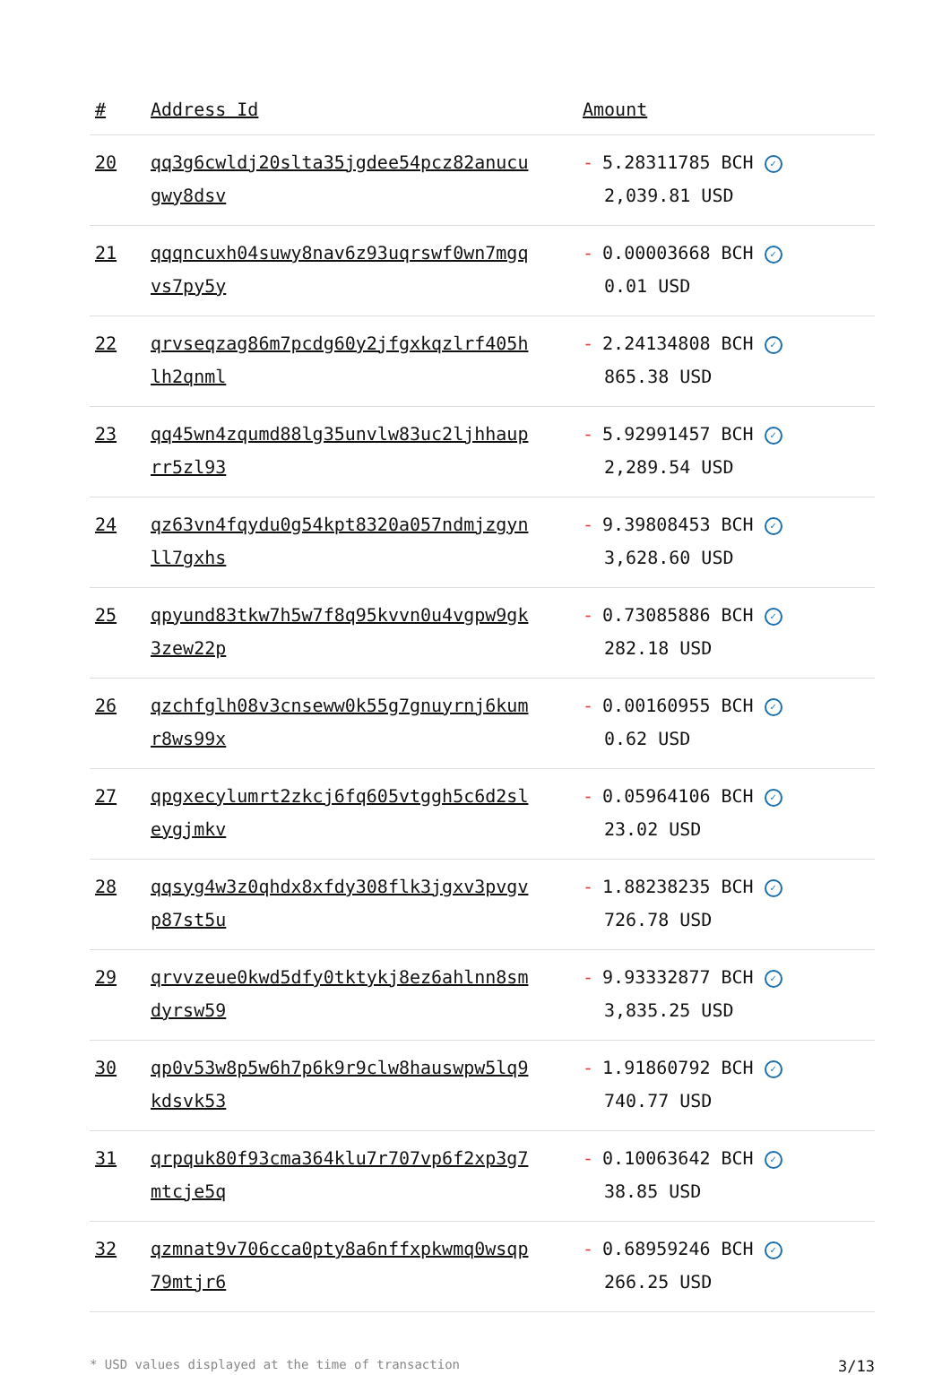| # | Address Id | Amount |
| --- | --- | --- |
| 20 | qq3g6cwldj20slta35jgdee54pcz82anucu gwy8dsv | - 5.28311785 BCH ✓ 2,039.81 USD |
| 21 | qqqncuxh04suwy8nav6z93uqrswf0wn7mgq vs7py5y | - 0.00003668 BCH ✓ 0.01 USD |
| 22 | qrvseqzag86m7pcdg60y2jfgxkqzlrf405h lh2qnml | - 2.24134808 BCH ✓ 865.38 USD |
| 23 | qq45wn4zqumd88lg35unvlw83uc2ljhhaup rr5zl93 | - 5.92991457 BCH ✓ 2,289.54 USD |
| 24 | qz63vn4fqydu0g54kpt8320a057ndmjzgyn ll7gxhs | - 9.39808453 BCH ✓ 3,628.60 USD |
| 25 | qpyund83tkw7h5w7f8q95kvvn0u4vgpw9gk 3zew22p | - 0.73085886 BCH ✓ 282.18 USD |
| 26 | qzchfglh08v3cnseww0k55g7gnuyrnj6kum r8ws99x | - 0.00160955 BCH ✓ 0.62 USD |
| 27 | qpgxecylumrt2zkcj6fq605vtggh5c6d2sl eygjmkv | - 0.05964106 BCH ✓ 23.02 USD |
| 28 | qqsyg4w3z0qhdx8xfdy308flk3jgxv3pvgv p87st5u | - 1.88238235 BCH ✓ 726.78 USD |
| 29 | qrvvzeue0kwd5dfy0tktykj8ez6ahlnn8sm dyrsw59 | - 9.93332877 BCH ✓ 3,835.25 USD |
| 30 | qp0v53w8p5w6h7p6k9r9clw8hauswpw5lq9 kdsvk53 | - 1.91860792 BCH ✓ 740.77 USD |
| 31 | qrpquk80f93cma364klu7r707vp6f2xp3g7 mtcje5q | - 0.10063642 BCH ✓ 38.85 USD |
| 32 | qzmnat9v706cca0pty8a6nffxpkwmq0wsqp 79mtjr6 | - 0.68959246 BCH ✓ 266.25 USD |
* USD values displayed at the time of transaction 3/13